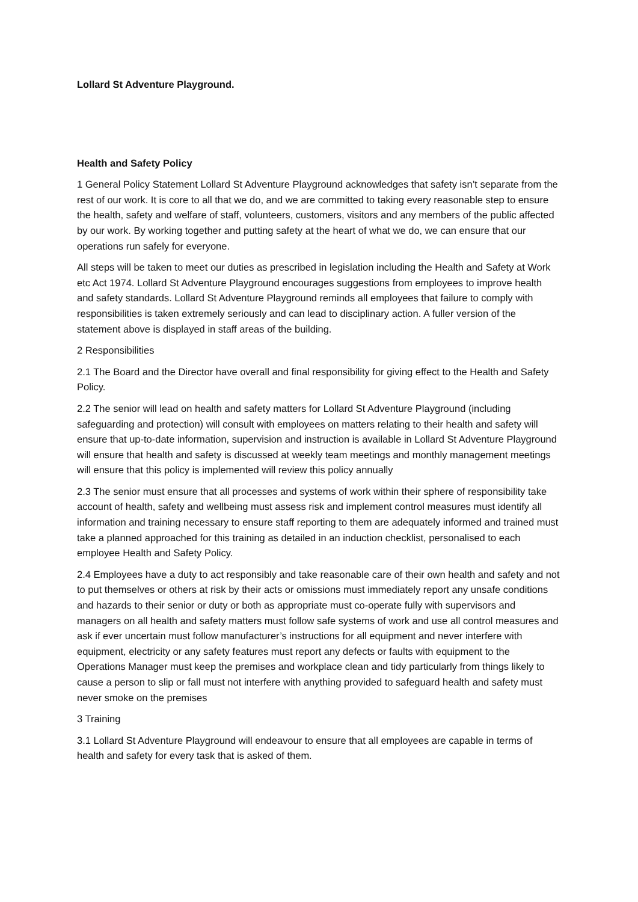Lollard St Adventure Playground.
Health and Safety Policy
1 General Policy Statement Lollard St Adventure Playground acknowledges that safety isn’t separate from the rest of our work. It is core to all that we do, and we are committed to taking every reasonable step to ensure the health, safety and welfare of staff, volunteers, customers, visitors and any members of the public affected by our work. By working together and putting safety at the heart of what we do, we can ensure that our operations run safely for everyone.
All steps will be taken to meet our duties as prescribed in legislation including the Health and Safety at Work etc Act 1974. Lollard St Adventure Playground encourages suggestions from employees to improve health and safety standards. Lollard St Adventure Playground reminds all employees that failure to comply with responsibilities is taken extremely seriously and can lead to disciplinary action. A fuller version of the statement above is displayed in staff areas of the building.
2 Responsibilities
2.1 The Board and the Director have overall and final responsibility for giving effect to the Health and Safety Policy.
2.2 The senior will lead on health and safety matters for Lollard St Adventure Playground (including safeguarding and protection) will consult with employees on matters relating to their health and safety will ensure that up-to-date information, supervision and instruction is available in Lollard St Adventure Playground will ensure that health and safety is discussed at weekly team meetings and monthly management meetings will ensure that this policy is implemented will review this policy annually
2.3 The senior must ensure that all processes and systems of work within their sphere of responsibility take account of health, safety and wellbeing must assess risk and implement control measures must identify all information and training necessary to ensure staff reporting to them are adequately informed and trained must take a planned approached for this training as detailed in an induction checklist, personalised to each employee Health and Safety Policy.
2.4 Employees have a duty to act responsibly and take reasonable care of their own health and safety and not to put themselves or others at risk by their acts or omissions must immediately report any unsafe conditions and hazards to their senior or duty or both as appropriate must co-operate fully with supervisors and managers on all health and safety matters must follow safe systems of work and use all control measures and ask if ever uncertain must follow manufacturer’s instructions for all equipment and never interfere with equipment, electricity or any safety features must report any defects or faults with equipment to the Operations Manager must keep the premises and workplace clean and tidy particularly from things likely to cause a person to slip or fall must not interfere with anything provided to safeguard health and safety must never smoke on the premises
3 Training
3.1 Lollard St Adventure Playground will endeavour to ensure that all employees are capable in terms of health and safety for every task that is asked of them.